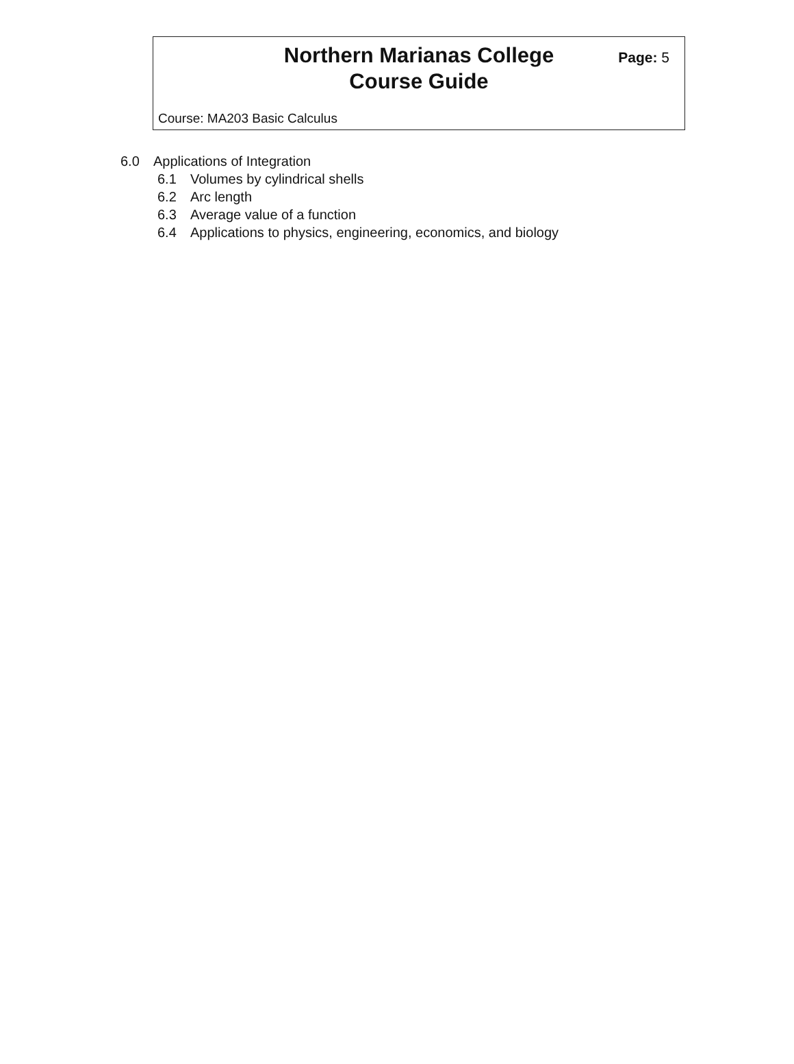Northern Marianas College
Course Guide
Page: 5
Course: MA203 Basic Calculus
6.0 Applications of Integration
6.1 Volumes by cylindrical shells
6.2 Arc length
6.3 Average value of a function
6.4 Applications to physics, engineering, economics, and biology